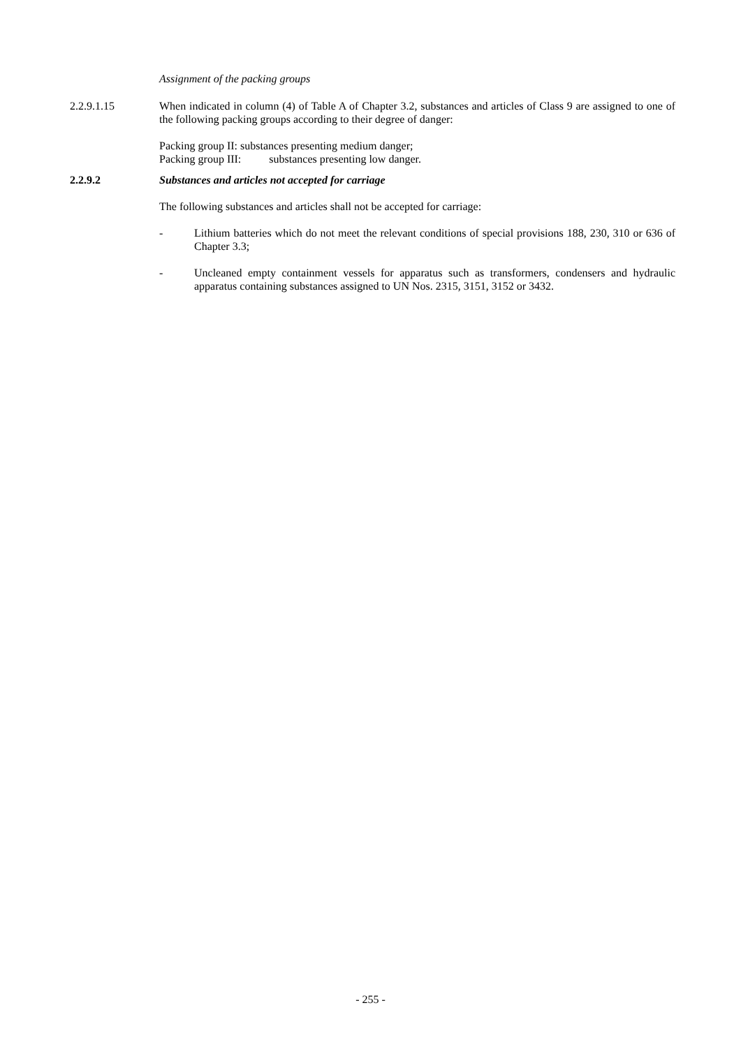Assignment of the packing groups
2.2.9.1.15 When indicated in column (4) of Table A of Chapter 3.2, substances and articles of Class 9 are assigned to one of the following packing groups according to their degree of danger:
Packing group II: substances presenting medium danger;
Packing group III: substances presenting low danger.
2.2.9.2 Substances and articles not accepted for carriage
The following substances and articles shall not be accepted for carriage:
- Lithium batteries which do not meet the relevant conditions of special provisions 188, 230, 310 or 636 of Chapter 3.3;
- Uncleaned empty containment vessels for apparatus such as transformers, condensers and hydraulic apparatus containing substances assigned to UN Nos. 2315, 3151, 3152 or 3432.
- 255 -